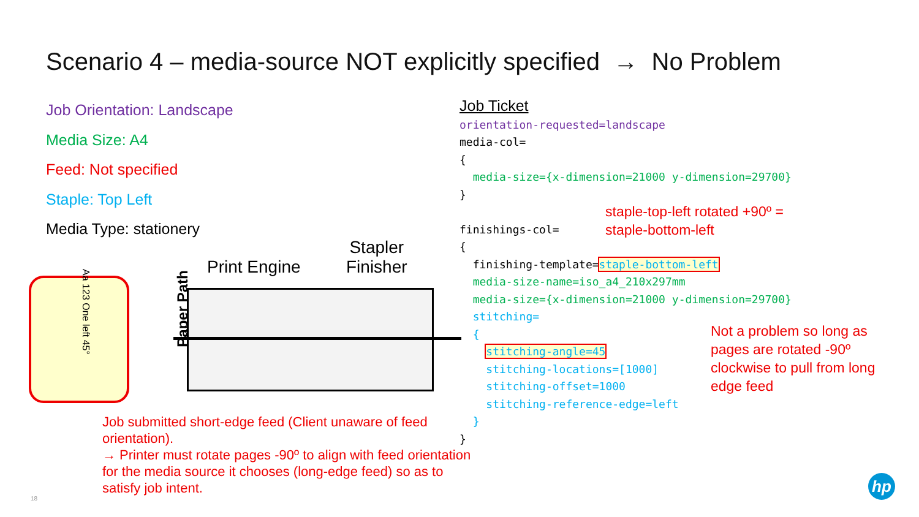Scenario 4 – media-source NOT explicitly specified → No Problem
Job Orientation: Landscape
Media Size: A4
Feed: Not specified
Staple: Top Left
Media Type: stationery
Job Ticket orientation-requested=landscape media-col= { media-size={x-dimension=21000 y-dimension=29700} } finishings-col= { finishing-template=staple-bottom-left media-size-name=iso_a4_210x297mm media-size={x-dimension=21000 y-dimension=29700} stitching= { stitching-angle=45 stitching-locations=[1000] stitching-offset=1000 stitching-reference-edge=left } }
staple-top-left rotated +90º =
staple-bottom-left
Not a problem so long as
pages are rotated -90º
clockwise to pull from long
edge feed
Job submitted short-edge feed (Client unaware of feed orientation).
→ Printer must rotate pages -90º to align with feed orientation for the media source it chooses (long-edge feed) so as to satisfy job intent.
Aa 123 One left 45°
Paper Path
Print Engine
Stapler
Finisher
18
hp